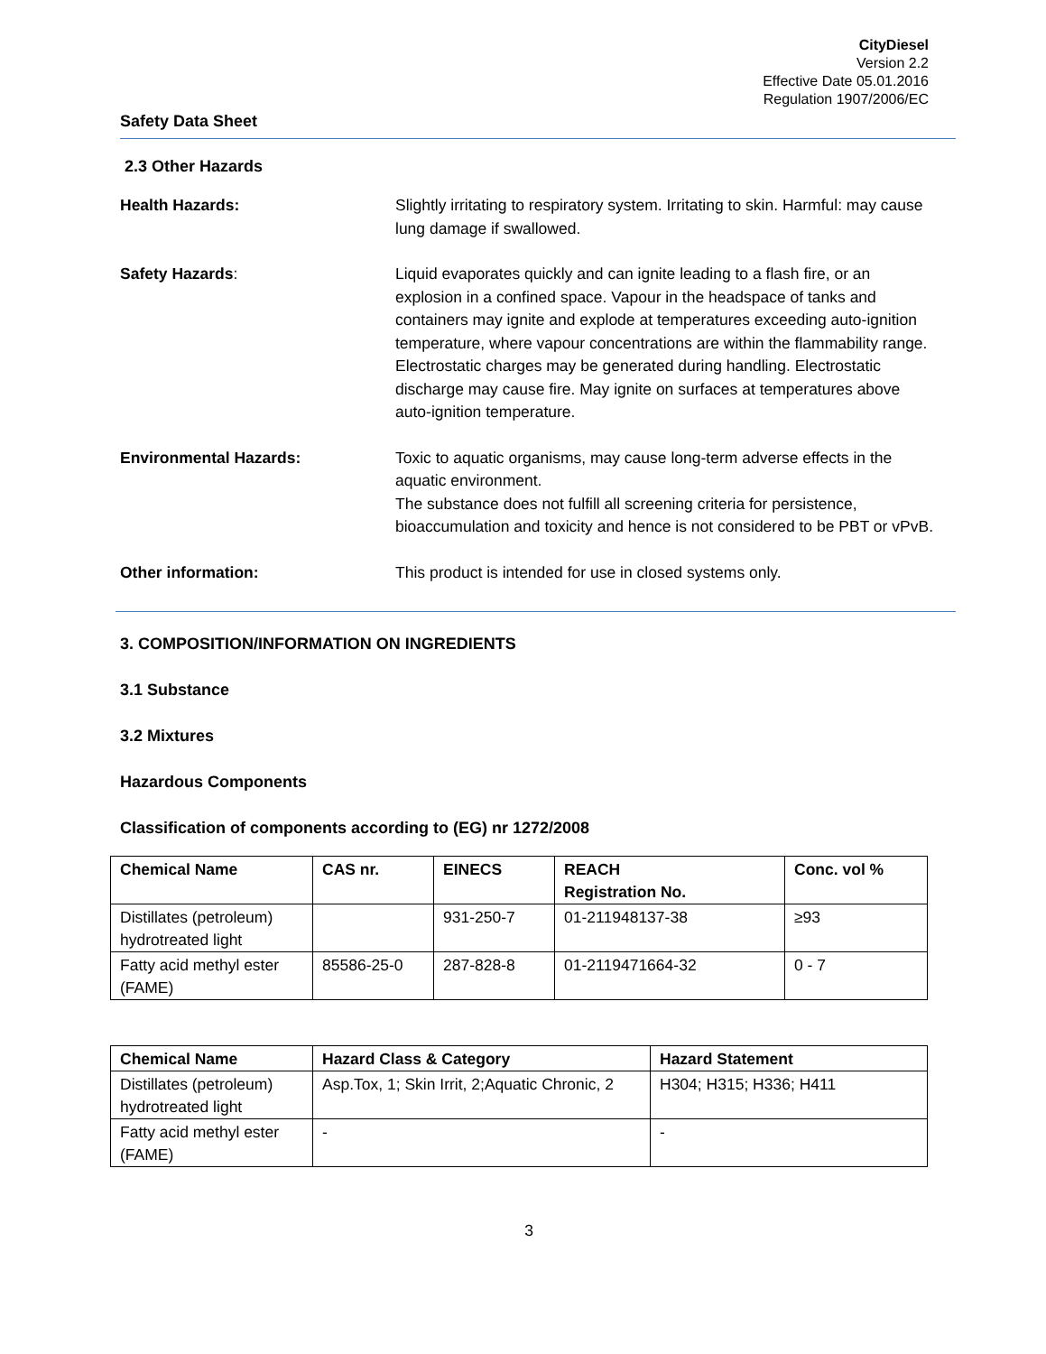CityDiesel
Version 2.2
Effective Date 05.01.2016
Regulation 1907/2006/EC
Safety Data Sheet
2.3 Other Hazards
Health Hazards: Slightly irritating to respiratory system. Irritating to skin. Harmful: may cause lung damage if swallowed.
Safety Hazards: Liquid evaporates quickly and can ignite leading to a flash fire, or an explosion in a confined space. Vapour in the headspace of tanks and containers may ignite and explode at temperatures exceeding auto-ignition temperature, where vapour concentrations are within the flammability range. Electrostatic charges may be generated during handling. Electrostatic discharge may cause fire. May ignite on surfaces at temperatures above auto-ignition temperature.
Environmental Hazards: Toxic to aquatic organisms, may cause long-term adverse effects in the aquatic environment.
The substance does not fulfill all screening criteria for persistence, bioaccumulation and toxicity and hence is not considered to be PBT or vPvB.
Other information: This product is intended for use in closed systems only.
3. COMPOSITION/INFORMATION ON INGREDIENTS
3.1 Substance
3.2 Mixtures
Hazardous Components
Classification of components according to (EG) nr 1272/2008
| Chemical Name | CAS nr. | EINECS | REACH Registration No. | Conc. vol % |
| --- | --- | --- | --- | --- |
| Distillates (petroleum) hydrotreated light | | 931-250-7 | 01-211948137-38 | ≥93 |
| Fatty acid methyl ester (FAME) | 85586-25-0 | 287-828-8 | 01-2119471664-32 | 0 - 7 |
| Chemical Name | Hazard Class & Category | Hazard Statement |
| --- | --- | --- |
| Distillates (petroleum) hydrotreated light | Asp.Tox, 1; Skin Irrit, 2;Aquatic Chronic, 2 | H304; H315; H336; H411 |
| Fatty acid methyl ester (FAME) | - | - |
3